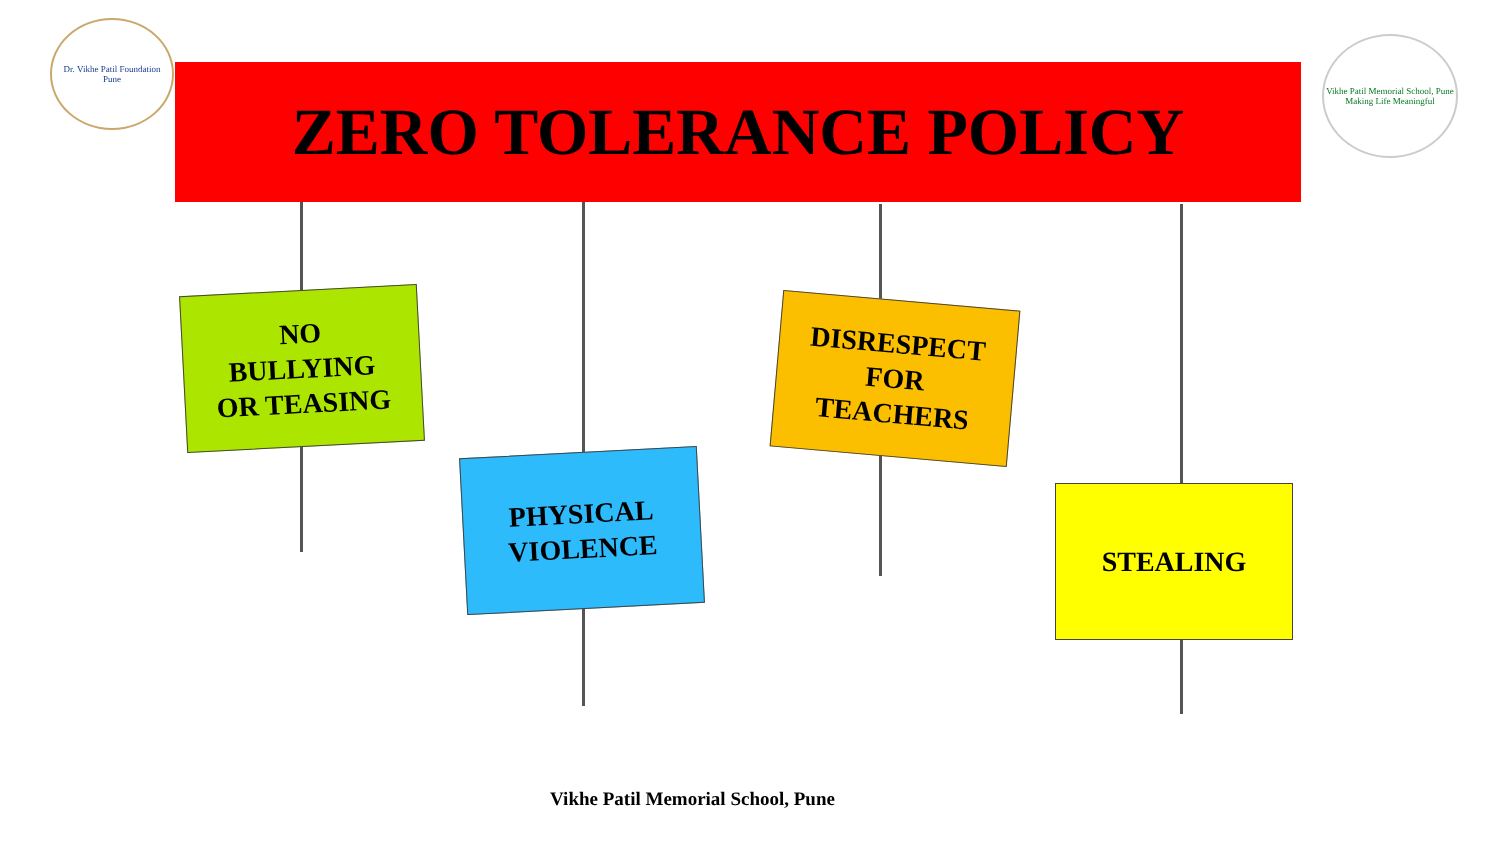Dr. Vikhe Patil Foundation
Pune
ZERO TOLERANCE POLICY
Vikhe Patil Memorial School, Pune
Making Life Meaningful
NO
BULLYING
OR TEASING
PHYSICAL
VIOLENCE
DISRESPECT
FOR
TEACHERS
STEALING
Vikhe Patil Memorial School, Pune